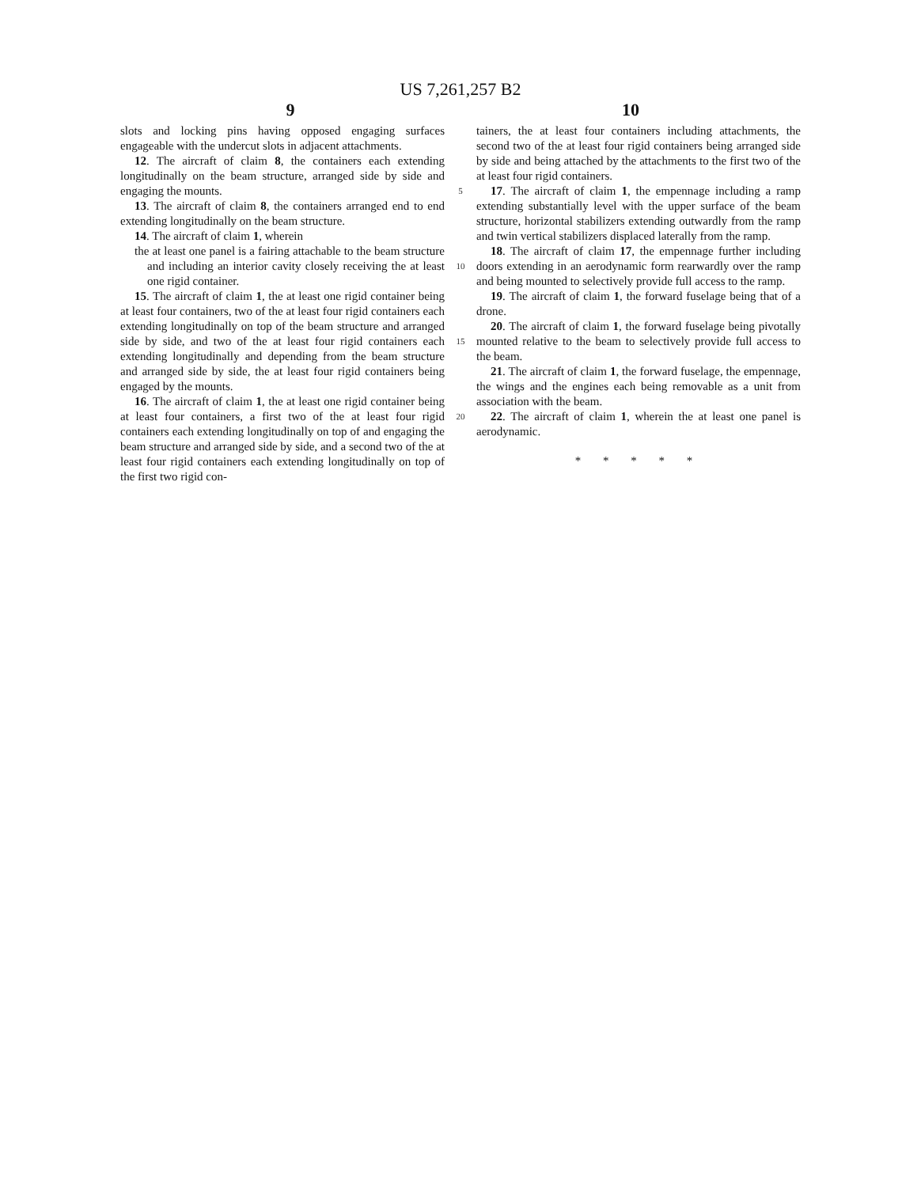US 7,261,257 B2
9 10
slots and locking pins having opposed engaging surfaces engageable with the undercut slots in adjacent attachments.
12. The aircraft of claim 8, the containers each extending longitudinally on the beam structure, arranged side by side and engaging the mounts.
13. The aircraft of claim 8, the containers arranged end to end extending longitudinally on the beam structure.
14. The aircraft of claim 1, wherein
the at least one panel is a fairing attachable to the beam structure and including an interior cavity closely receiving the at least one rigid container.
15. The aircraft of claim 1, the at least one rigid container being at least four containers, two of the at least four rigid containers each extending longitudinally on top of the beam structure and arranged side by side, and two of the at least four rigid containers each extending longitudinally and depending from the beam structure and arranged side by side, the at least four rigid containers being engaged by the mounts.
16. The aircraft of claim 1, the at least one rigid container being at least four containers, a first two of the at least four rigid containers each extending longitudinally on top of and engaging the beam structure and arranged side by side, and a second two of the at least four rigid containers each extending longitudinally on top of the first two rigid con-
5
10
15
20
tainers, the at least four containers including attachments, the second two of the at least four rigid containers being arranged side by side and being attached by the attachments to the first two of the at least four rigid containers.
17. The aircraft of claim 1, the empennage including a ramp extending substantially level with the upper surface of the beam structure, horizontal stabilizers extending outwardly from the ramp and twin vertical stabilizers displaced laterally from the ramp.
18. The aircraft of claim 17, the empennage further including doors extending in an aerodynamic form rearwardly over the ramp and being mounted to selectively provide full access to the ramp.
19. The aircraft of claim 1, the forward fuselage being that of a drone.
20. The aircraft of claim 1, the forward fuselage being pivotally mounted relative to the beam to selectively provide full access to the beam.
21. The aircraft of claim 1, the forward fuselage, the empennage, the wings and the engines each being removable as a unit from association with the beam.
22. The aircraft of claim 1, wherein the at least one panel is aerodynamic.
* * * * *